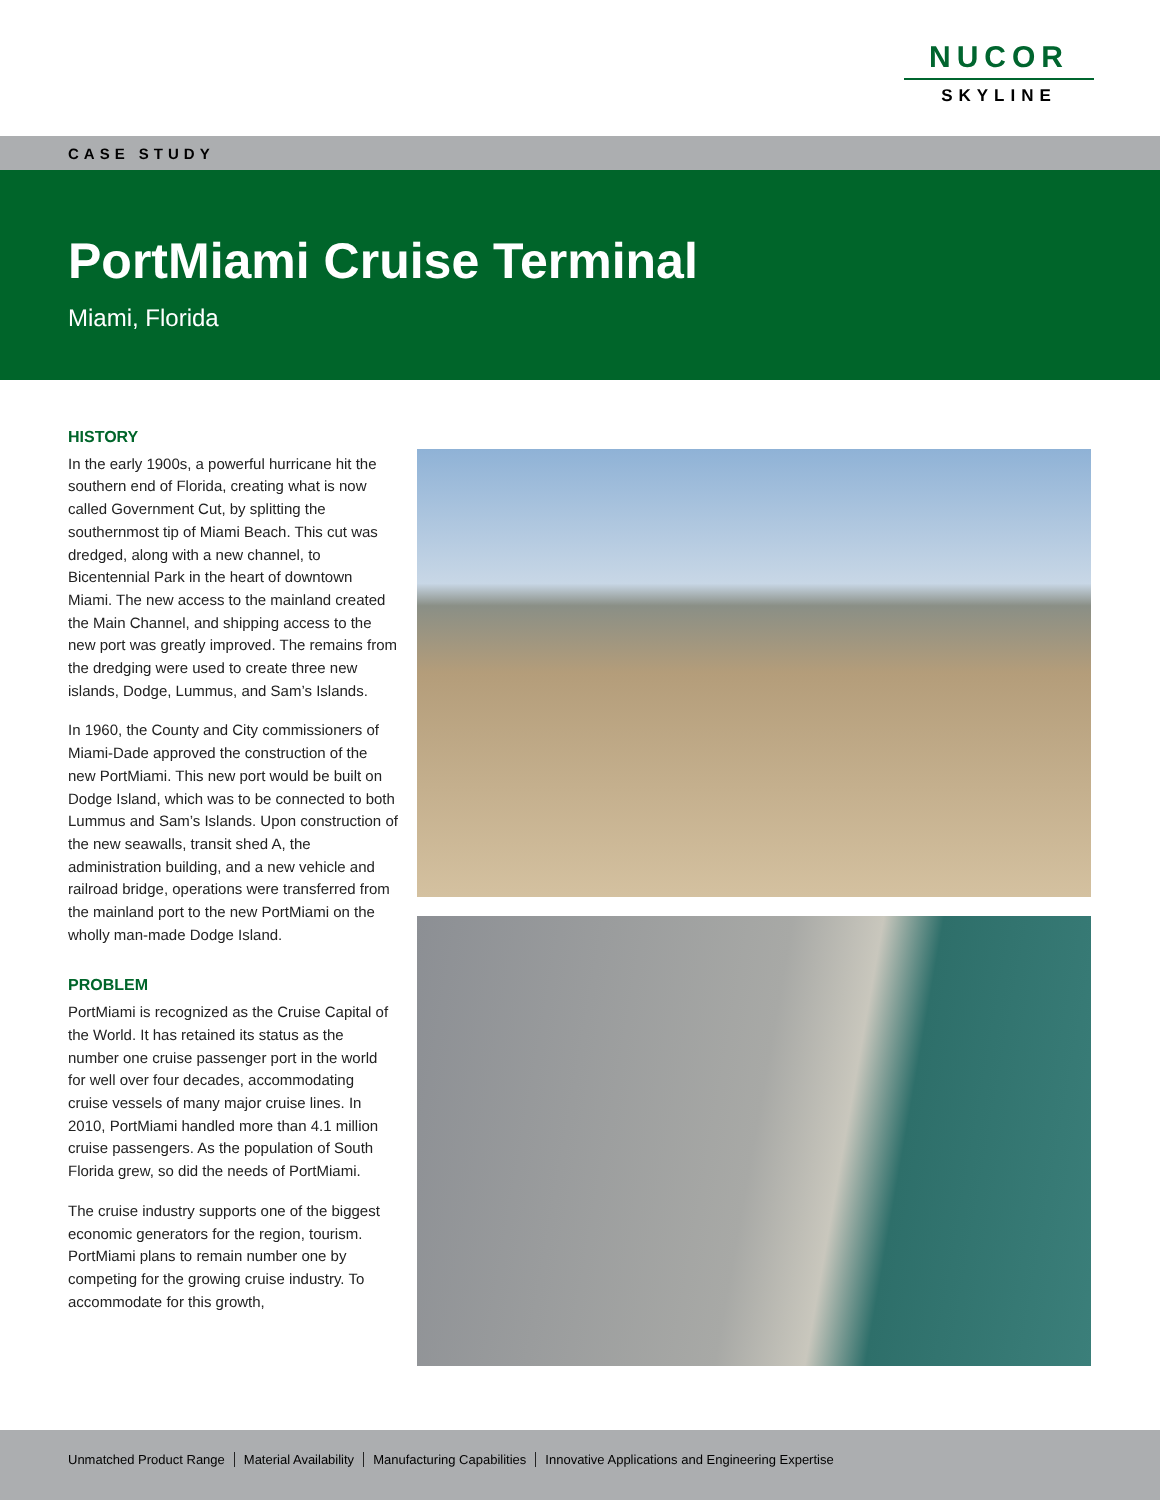NUCOR
SKYLINE
CASE STUDY
PortMiami Cruise Terminal
Miami, Florida
HISTORY
In the early 1900s, a powerful hurricane hit the southern end of Florida, creating what is now called Government Cut, by splitting the southernmost tip of Miami Beach. This cut was dredged, along with a new channel, to Bicentennial Park in the heart of downtown Miami. The new access to the mainland created the Main Channel, and shipping access to the new port was greatly improved. The remains from the dredging were used to create three new islands, Dodge, Lummus, and Sam’s Islands.
In 1960, the County and City commissioners of Miami-Dade approved the construction of the new PortMiami. This new port would be built on Dodge Island, which was to be connected to both Lummus and Sam’s Islands. Upon construction of the new seawalls, transit shed A, the administration building, and a new vehicle and railroad bridge, operations were transferred from the mainland port to the new PortMiami on the wholly man-made Dodge Island.
PROBLEM
PortMiami is recognized as the Cruise Capital of the World. It has retained its status as the number one cruise passenger port in the world for well over four decades, accommodating cruise vessels of many major cruise lines. In 2010, PortMiami handled more than 4.1 million cruise passengers. As the population of South Florida grew, so did the needs of PortMiami.
The cruise industry supports one of the biggest economic generators for the region, tourism. PortMiami plans to remain number one by competing for the growing cruise industry. To accommodate for this growth,
Unmatched Product Range Material Availability Manufacturing Capabilities Innovative Applications and Engineering Expertise